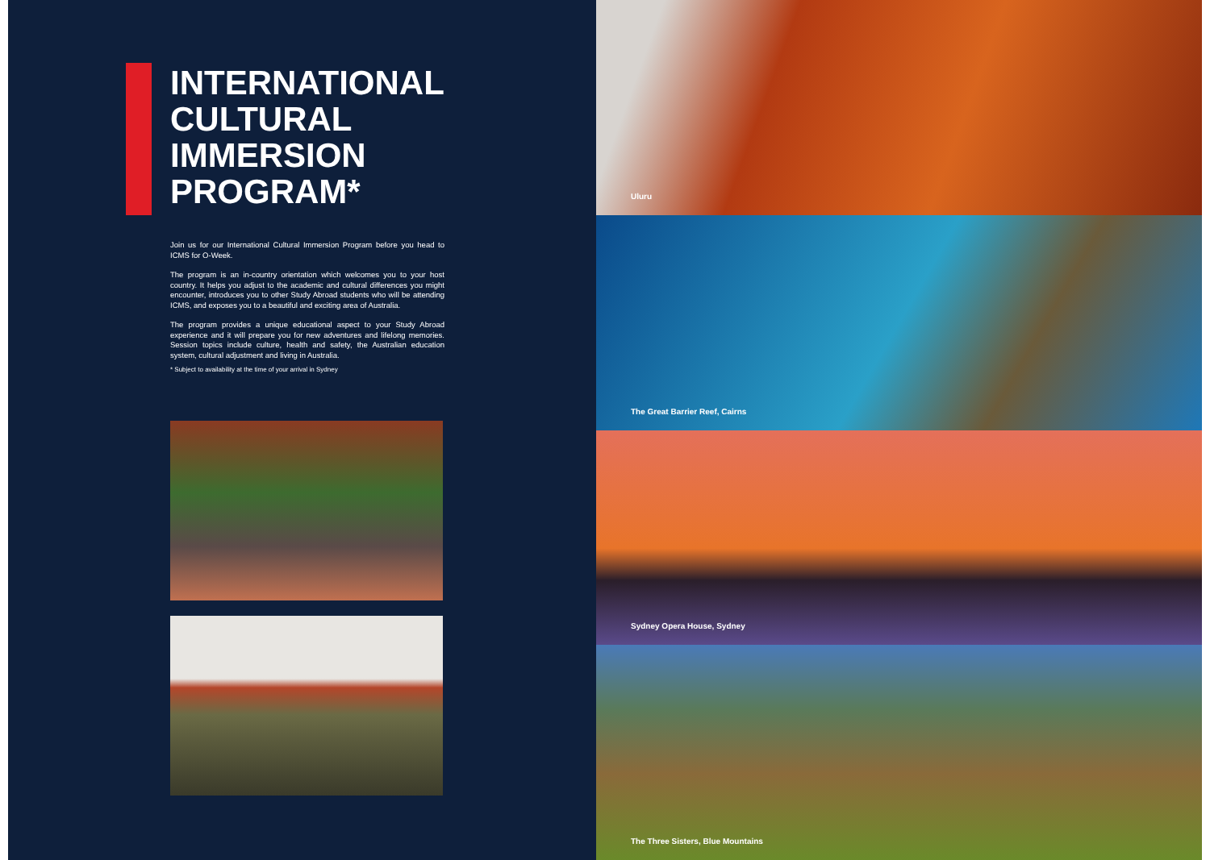INTERNATIONAL CULTURAL IMMERSION PROGRAM*
Join us for our International Cultural Immersion Program before you head to ICMS for O-Week.
The program is an in-country orientation which welcomes you to your host country. It helps you adjust to the academic and cultural differences you might encounter, introduces you to other Study Abroad students who will be attending ICMS, and exposes you to a beautiful and exciting area of Australia.
The program provides a unique educational aspect to your Study Abroad experience and it will prepare you for new adventures and lifelong memories. Session topics include culture, health and safety, the Australian education system, cultural adjustment and living in Australia.
* Subject to availability at the time of your arrival in Sydney
Uluru
The Great Barrier Reef, Cairns
Sydney Opera House, Sydney
The Three Sisters, Blue Mountains